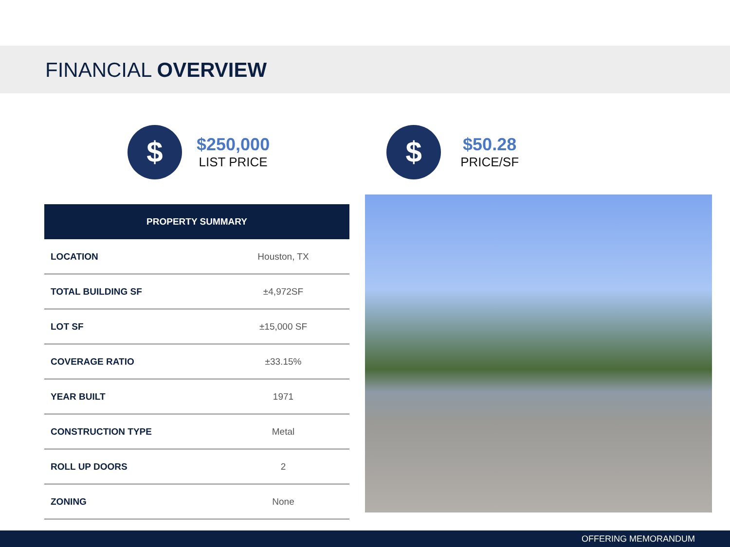FINANCIAL OVERVIEW
$
$250,000
LIST PRICE
$
$50.28
PRICE/SF
| PROPERTY SUMMARY | |
| --- | --- |
| LOCATION | Houston, TX |
| TOTAL BUILDING SF | ±4,972SF |
| LOT SF | ±15,000 SF |
| COVERAGE RATIO | ±33.15% |
| YEAR BUILT | 1971 |
| CONSTRUCTION TYPE | Metal |
| ROLL UP DOORS | 2 |
| ZONING | None |
OFFERING MEMORANDUM